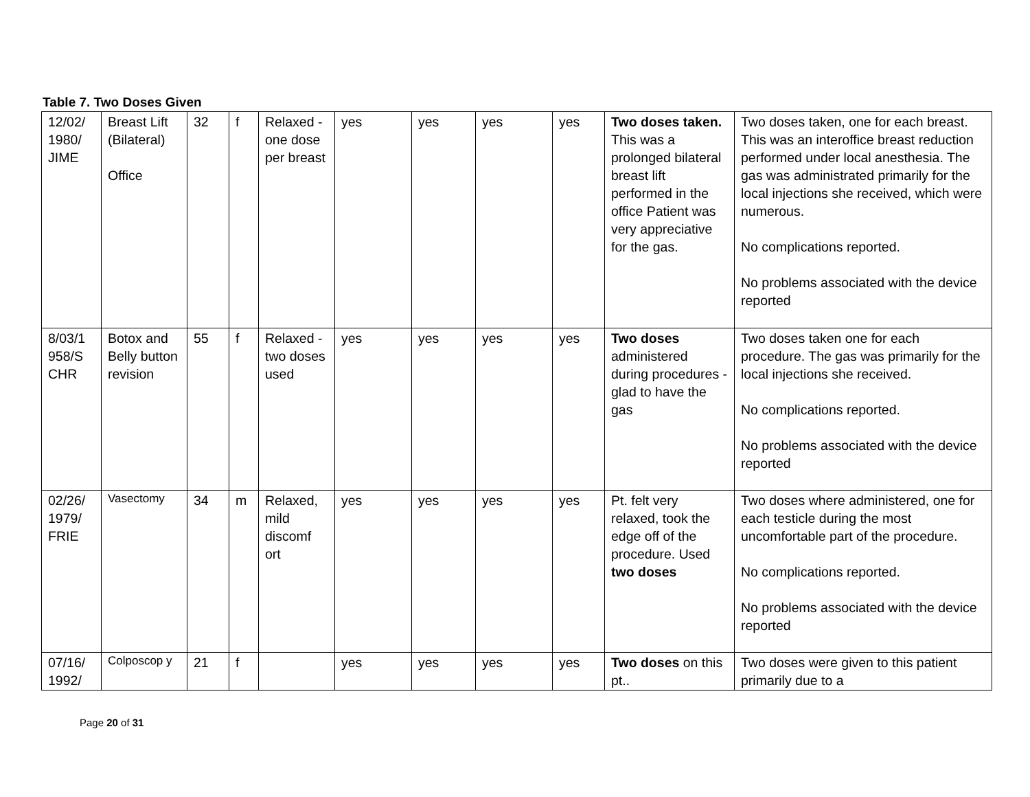Table 7. Two Doses Given
| 12/02/ 1980/ JIME | Breast Lift (Bilateral) Office | 32 | f | Relaxed - one dose per breast | yes | yes | yes | yes | Two doses taken. This was a prolonged bilateral breast lift performed in the office Patient was very appreciative for the gas. | Two doses taken, one for each breast. This was an interoffice breast reduction performed under local anesthesia. The gas was administrated primarily for the local injections she received, which were numerous. No complications reported. No problems associated with the device reported |
| 8/03/1 958/S CHR | Botox and Belly button revision | 55 | f | Relaxed - two doses used | yes | yes | yes | yes | Two doses administered during procedures - glad to have the gas | Two doses taken one for each procedure. The gas was primarily for the local injections she received. No complications reported. No problems associated with the device reported |
| 02/26/ 1979/ FRIE | Vasectomy | 34 | m | Relaxed, mild discomf ort | yes | yes | yes | yes | Pt. felt very relaxed, took the edge off of the procedure. Used two doses | Two doses where administered, one for each testicle during the most uncomfortable part of the procedure. No complications reported. No problems associated with the device reported |
| 07/16/ 1992/ | Colposcop y | 21 | f | | yes | yes | yes | yes | Two doses on this pt.. | Two doses were given to this patient primarily due to a |
Page 20 of 31